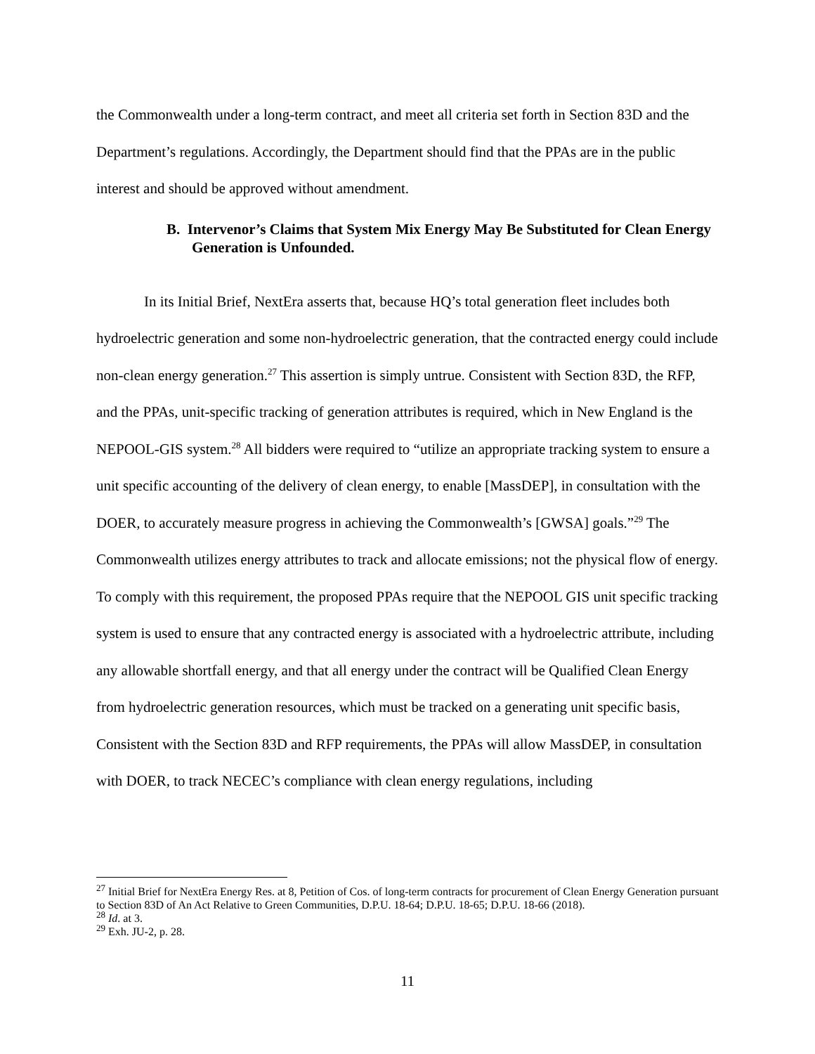the Commonwealth under a long-term contract, and meet all criteria set forth in Section 83D and the Department’s regulations. Accordingly, the Department should find that the PPAs are in the public interest and should be approved without amendment.
B. Intervenor’s Claims that System Mix Energy May Be Substituted for Clean Energy Generation is Unfounded.
In its Initial Brief, NextEra asserts that, because HQ’s total generation fleet includes both hydroelectric generation and some non-hydroelectric generation, that the contracted energy could include non-clean energy generation.<sup>27</sup> This assertion is simply untrue. Consistent with Section 83D, the RFP, and the PPAs, unit-specific tracking of generation attributes is required, which in New England is the NEPOOL-GIS system.<sup>28</sup> All bidders were required to “utilize an appropriate tracking system to ensure a unit specific accounting of the delivery of clean energy, to enable [MassDEP], in consultation with the DOER, to accurately measure progress in achieving the Commonwealth’s [GWSA] goals.”<sup>29</sup> The Commonwealth utilizes energy attributes to track and allocate emissions; not the physical flow of energy. To comply with this requirement, the proposed PPAs require that the NEPOOL GIS unit specific tracking system is used to ensure that any contracted energy is associated with a hydroelectric attribute, including any allowable shortfall energy, and that all energy under the contract will be Qualified Clean Energy from hydroelectric generation resources, which must be tracked on a generating unit specific basis, Consistent with the Section 83D and RFP requirements, the PPAs will allow MassDEP, in consultation with DOER, to track NECEC’s compliance with clean energy regulations, including
<sup>27</sup> Initial Brief for NextEra Energy Res. at 8, Petition of Cos. of long-term contracts for procurement of Clean Energy Generation pursuant to Section 83D of An Act Relative to Green Communities, D.P.U. 18-64; D.P.U. 18-65; D.P.U. 18-66 (2018).
<sup>28</sup> Id. at 3.
<sup>29</sup> Exh. JU-2, p. 28.
11